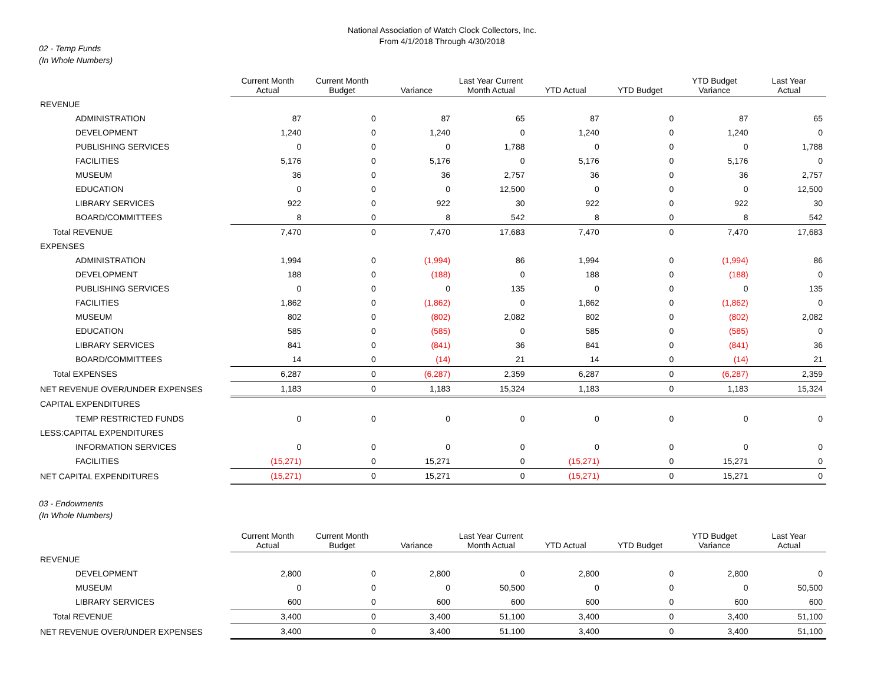National Association of Watch Clock Collectors, Inc.
From 4/1/2018 Through 4/30/2018
02 - Temp Funds
(In Whole Numbers)
| | Current Month Actual | Current Month Budget | Variance | Last Year Current Month Actual | YTD Actual | YTD Budget | YTD Budget Variance | Last Year Actual |
| --- | --- | --- | --- | --- | --- | --- | --- | --- |
| REVENUE | | | | | | | | |
| ADMINISTRATION | 87 | 0 | 87 | 65 | 87 | 0 | 87 | 65 |
| DEVELOPMENT | 1,240 | 0 | 1,240 | 0 | 1,240 | 0 | 1,240 | 0 |
| PUBLISHING SERVICES | 0 | 0 | 0 | 1,788 | 0 | 0 | 0 | 1,788 |
| FACILITIES | 5,176 | 0 | 5,176 | 0 | 5,176 | 0 | 5,176 | 0 |
| MUSEUM | 36 | 0 | 36 | 2,757 | 36 | 0 | 36 | 2,757 |
| EDUCATION | 0 | 0 | 0 | 12,500 | 0 | 0 | 0 | 12,500 |
| LIBRARY SERVICES | 922 | 0 | 922 | 30 | 922 | 0 | 922 | 30 |
| BOARD/COMMITTEES | 8 | 0 | 8 | 542 | 8 | 0 | 8 | 542 |
| Total REVENUE | 7,470 | 0 | 7,470 | 17,683 | 7,470 | 0 | 7,470 | 17,683 |
| EXPENSES | | | | | | | | |
| ADMINISTRATION | 1,994 | 0 | (1,994) | 86 | 1,994 | 0 | (1,994) | 86 |
| DEVELOPMENT | 188 | 0 | (188) | 0 | 188 | 0 | (188) | 0 |
| PUBLISHING SERVICES | 0 | 0 | 0 | 135 | 0 | 0 | 0 | 135 |
| FACILITIES | 1,862 | 0 | (1,862) | 0 | 1,862 | 0 | (1,862) | 0 |
| MUSEUM | 802 | 0 | (802) | 2,082 | 802 | 0 | (802) | 2,082 |
| EDUCATION | 585 | 0 | (585) | 0 | 585 | 0 | (585) | 0 |
| LIBRARY SERVICES | 841 | 0 | (841) | 36 | 841 | 0 | (841) | 36 |
| BOARD/COMMITTEES | 14 | 0 | (14) | 21 | 14 | 0 | (14) | 21 |
| Total EXPENSES | 6,287 | 0 | (6,287) | 2,359 | 6,287 | 0 | (6,287) | 2,359 |
| NET REVENUE OVER/UNDER EXPENSES | 1,183 | 0 | 1,183 | 15,324 | 1,183 | 0 | 1,183 | 15,324 |
| CAPITAL EXPENDITURES | | | | | | | | |
| TEMP RESTRICTED FUNDS | 0 | 0 | 0 | 0 | 0 | 0 | 0 | 0 |
| LESS:CAPITAL EXPENDITURES | | | | | | | | |
| INFORMATION SERVICES | 0 | 0 | 0 | 0 | 0 | 0 | 0 | 0 |
| FACILITIES | (15,271) | 0 | 15,271 | 0 | (15,271) | 0 | 15,271 | 0 |
| NET CAPITAL EXPENDITURES | (15,271) | 0 | 15,271 | 0 | (15,271) | 0 | 15,271 | 0 |
03 - Endowments
(In Whole Numbers)
| | Current Month Actual | Current Month Budget | Variance | Last Year Current Month Actual | YTD Actual | YTD Budget | YTD Budget Variance | Last Year Actual |
| --- | --- | --- | --- | --- | --- | --- | --- | --- |
| REVENUE | | | | | | | | |
| DEVELOPMENT | 2,800 | 0 | 2,800 | 0 | 2,800 | 0 | 2,800 | 0 |
| MUSEUM | 0 | 0 | 0 | 50,500 | 0 | 0 | 0 | 50,500 |
| LIBRARY SERVICES | 600 | 0 | 600 | 600 | 600 | 0 | 600 | 600 |
| Total REVENUE | 3,400 | 0 | 3,400 | 51,100 | 3,400 | 0 | 3,400 | 51,100 |
| NET REVENUE OVER/UNDER EXPENSES | 3,400 | 0 | 3,400 | 51,100 | 3,400 | 0 | 3,400 | 51,100 |